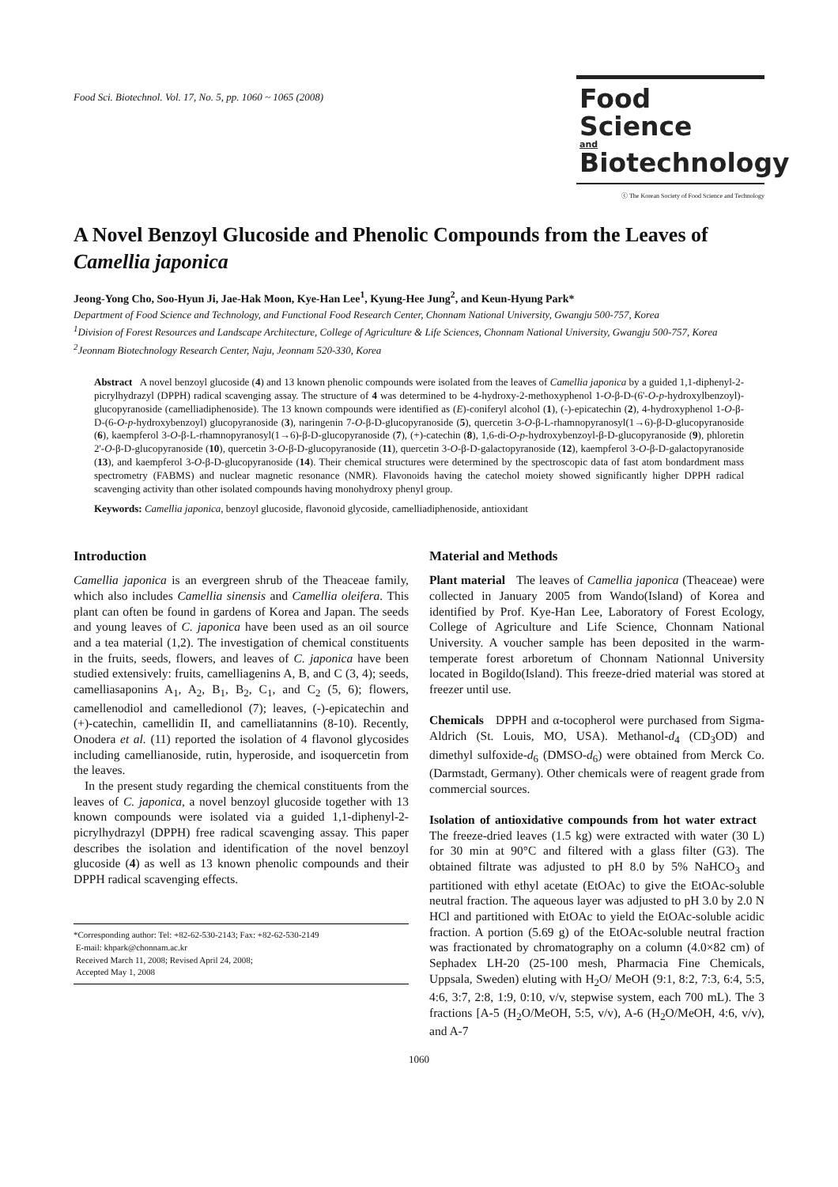Food Sci. Biotechnol. Vol. 17, No. 5, pp. 1060 ~ 1065 (2008)
Food Science
and
Biotechnology
ⓒ The Korean Society of Food Science and Technology
A Novel Benzoyl Glucoside and Phenolic Compounds from the Leaves of Camellia japonica
Jeong-Yong Cho, Soo-Hyun Ji, Jae-Hak Moon, Kye-Han Lee<sup>1</sup>, Kyung-Hee Jung<sup>2</sup>, and Keun-Hyung Park*
Department of Food Science and Technology, and Functional Food Research Center, Chonnam National University, Gwangju 500-757, Korea
<sup>1</sup> Division of Forest Resources and Landscape Architecture, College of Agriculture & Life Sciences, Chonnam National University, Gwangju 500-757, Korea
<sup>2</sup> Jeonnam Biotechnology Research Center, Naju, Jeonnam 520-330, Korea
Abstract A novel benzoyl glucoside (4) and 13 known phenolic compounds were isolated from the leaves of Camellia japonica by a guided 1,1-diphenyl-2-picrylhydrazyl (DPPH) radical scavenging assay. The structure of 4 was determined to be 4-hydroxy-2-methoxyphenol 1-O-β-D-(6'-O-p-hydroxylbenzoyl)-glucopyranoside (camelliadiphenoside). The 13 known compounds were identified as (E)-coniferyl alcohol (1), (-)-epicatechin (2), 4-hydroxyphenol 1-O-β-D-(6-O-p-hydroxybenzoyl) glucopyranoside (3), naringenin 7-O-β-D-glucopyranoside (5), quercetin 3-O-β-L-rhamnopyranosyl(1→6)-β-D-glucopyranoside (6), kaempferol 3-O-β-L-rhamnopyranosyl(1→6)-β-D-glucopyranoside (7), (+)-catechin (8), 1,6-di-O-p-hydroxybenzoyl-β-D-glucopyranoside (9), phloretin 2'-O-β-D-glucopyranoside (10), quercetin 3-O-β-D-glucopyranoside (11), quercetin 3-O-β-D-galactopyranoside (12), kaempferol 3-O-β-D-galactopyranoside (13), and kaempferol 3-O-β-D-glucopyranoside (14). Their chemical structures were determined by the spectroscopic data of fast atom bondardment mass spectrometry (FABMS) and nuclear magnetic resonance (NMR). Flavonoids having the catechol moiety showed significantly higher DPPH radical scavenging activity than other isolated compounds having monohydroxy phenyl group.
Keywords: Camellia japonica, benzoyl glucoside, flavonoid glycoside, camelliadiphenoside, antioxidant
Introduction
Camellia japonica is an evergreen shrub of the Theaceae family, which also includes Camellia sinensis and Camellia oleifera. This plant can often be found in gardens of Korea and Japan. The seeds and young leaves of C. japonica have been used as an oil source and a tea material (1,2). The investigation of chemical constituents in the fruits, seeds, flowers, and leaves of C. japonica have been studied extensively: fruits, camelliagenins A, B, and C (3, 4); seeds, camelliasaponins A<sub>1</sub>, A<sub>2</sub>, B<sub>1</sub>, B<sub>2</sub>, C<sub>1</sub>, and C<sub>2</sub> (5, 6); flowers, camellenodiol and camelledionol (7); leaves, (-)-epicatechin and (+)-catechin, camellidin II, and camelliatannins (8-10). Recently, Onodera et al. (11) reported the isolation of 4 flavonol glycosides including camellianoside, rutin, hyperoside, and isoquercetin from the leaves.
In the present study regarding the chemical constituents from the leaves of C. japonica, a novel benzoyl glucoside together with 13 known compounds were isolated via a guided 1,1-diphenyl-2-picrylhydrazyl (DPPH) free radical scavenging assay. This paper describes the isolation and identification of the novel benzoyl glucoside (4) as well as 13 known phenolic compounds and their DPPH radical scavenging effects.
*Corresponding author: Tel: +82-62-530-2143; Fax: +82-62-530-2149
E-mail: khpark@chonnam.ac.kr
Received March 11, 2008; Revised April 24, 2008;
Accepted May 1, 2008
Material and Methods
Plant material The leaves of Camellia japonica (Theaceae) were collected in January 2005 from Wando(Island) of Korea and identified by Prof. Kye-Han Lee, Laboratory of Forest Ecology, College of Agriculture and Life Science, Chonnam National University. A voucher sample has been deposited in the warm-temperate forest arboretum of Chonnam Nationnal University located in Bogildo(Island). This freeze-dried material was stored at freezer until use.
Chemicals DPPH and α-tocopherol were purchased from Sigma-Aldrich (St. Louis, MO, USA). Methanol-d<sub>4</sub> (CD<sub>3</sub>OD) and dimethyl sulfoxide-d<sub>6</sub> (DMSO-d<sub>6</sub>) were obtained from Merck Co. (Darmstadt, Germany). Other chemicals were of reagent grade from commercial sources.
Isolation of antioxidative compounds from hot water extract The freeze-dried leaves (1.5 kg) were extracted with water (30 L) for 30 min at 90°C and filtered with a glass filter (G3). The obtained filtrate was adjusted to pH 8.0 by 5% NaHCO<sub>3</sub> and partitioned with ethyl acetate (EtOAc) to give the EtOAc-soluble neutral fraction. The aqueous layer was adjusted to pH 3.0 by 2.0 N HCl and partitioned with EtOAc to yield the EtOAc-soluble acidic fraction. A portion (5.69 g) of the EtOAc-soluble neutral fraction was fractionated by chromatography on a column (4.0×82 cm) of Sephadex LH-20 (25-100 mesh, Pharmacia Fine Chemicals, Uppsala, Sweden) eluting with H<sub>2</sub>O/ MeOH (9:1, 8:2, 7:3, 6:4, 5:5, 4:6, 3:7, 2:8, 1:9, 0:10, v/v, stepwise system, each 700 mL). The 3 fractions [A-5 (H<sub>2</sub>O/MeOH, 5:5, v/v), A-6 (H<sub>2</sub>O/MeOH, 4:6, v/v), and A-7
1060